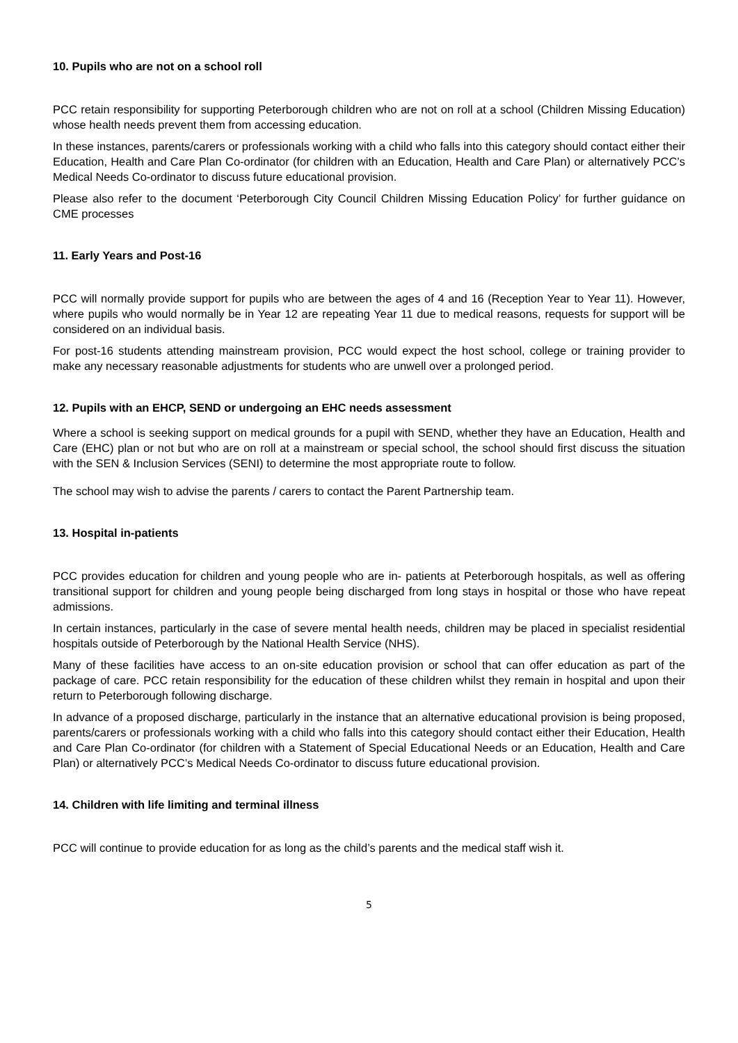10. Pupils who are not on a school roll
PCC retain responsibility for supporting Peterborough children who are not on roll at a school (Children Missing Education) whose health needs prevent them from accessing education.
In these instances, parents/carers or professionals working with a child who falls into this category should contact either their Education, Health and Care Plan Co-ordinator (for children with an Education, Health and Care Plan) or alternatively PCC’s Medical Needs Co-ordinator to discuss future educational provision.
Please also refer to the document ‘Peterborough City Council Children Missing Education Policy’ for further guidance on CME processes
11. Early Years and Post-16
PCC will normally provide support for pupils who are between the ages of 4 and 16 (Reception Year to Year 11). However, where pupils who would normally be in Year 12 are repeating Year 11 due to medical reasons, requests for support will be considered on an individual basis.
For post-16 students attending mainstream provision, PCC would expect the host school, college or training provider to make any necessary reasonable adjustments for students who are unwell over a prolonged period.
12. Pupils with an EHCP, SEND or undergoing an EHC needs assessment
Where a school is seeking support on medical grounds for a pupil with SEND, whether they have an Education, Health and Care (EHC) plan or not but who are on roll at a mainstream or special school, the school should first discuss the situation with the SEN & Inclusion Services (SENI) to determine the most appropriate route to follow.
The school may wish to advise the parents / carers to contact the Parent Partnership team.
13. Hospital in-patients
PCC provides education for children and young people who are in- patients at Peterborough hospitals, as well as offering transitional support for children and young people being discharged from long stays in hospital or those who have repeat admissions.
In certain instances, particularly in the case of severe mental health needs, children may be placed in specialist residential hospitals outside of Peterborough by the National Health Service (NHS).
Many of these facilities have access to an on-site education provision or school that can offer education as part of the package of care. PCC retain responsibility for the education of these children whilst they remain in hospital and upon their return to Peterborough following discharge.
In advance of a proposed discharge, particularly in the instance that an alternative educational provision is being proposed, parents/carers or professionals working with a child who falls into this category should contact either their Education, Health and Care Plan Co-ordinator (for children with a Statement of Special Educational Needs or an Education, Health and Care Plan) or alternatively PCC’s Medical Needs Co-ordinator to discuss future educational provision.
14. Children with life limiting and terminal illness
PCC will continue to provide education for as long as the child’s parents and the medical staff wish it.
5